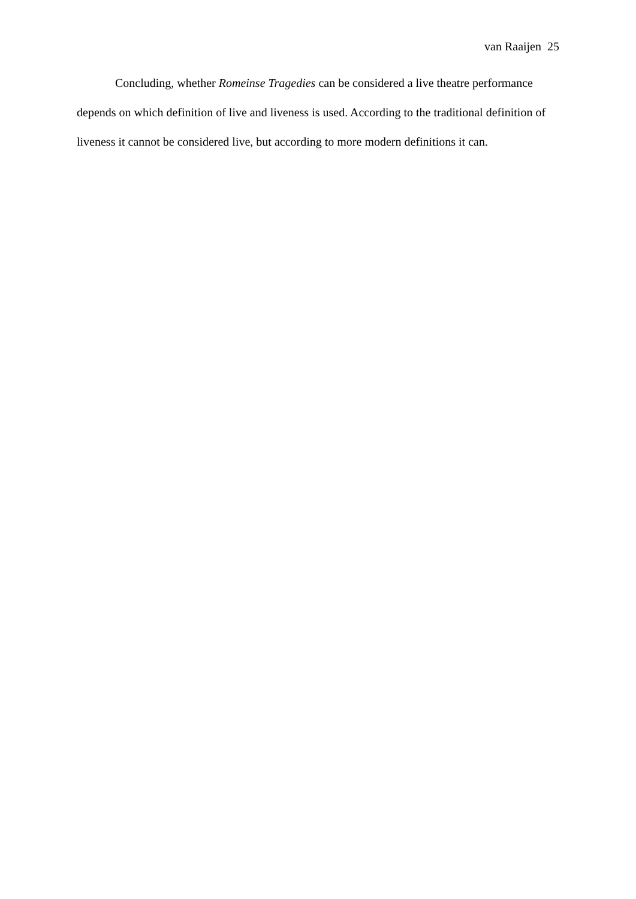van Raaijen 25
Concluding, whether Romeinse Tragedies can be considered a live theatre performance depends on which definition of live and liveness is used. According to the traditional definition of liveness it cannot be considered live, but according to more modern definitions it can.